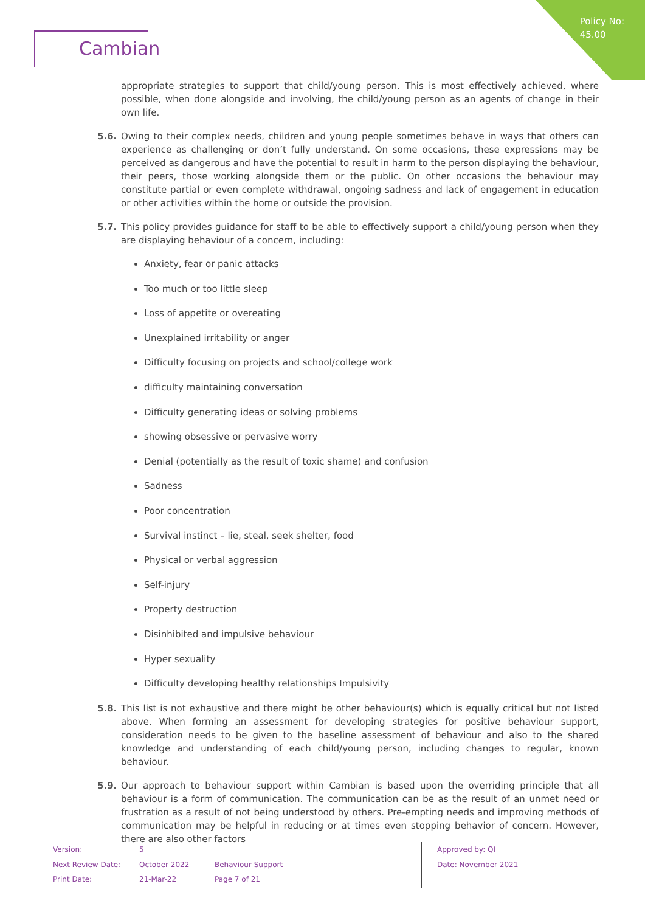Policy No:
45.00
Cambian
appropriate strategies to support that child/young person. This is most effectively achieved, where possible, when done alongside and involving, the child/young person as an agents of change in their own life.
5.6. Owing to their complex needs, children and young people sometimes behave in ways that others can experience as challenging or don’t fully understand. On some occasions, these expressions may be perceived as dangerous and have the potential to result in harm to the person displaying the behaviour, their peers, those working alongside them or the public. On other occasions the behaviour may constitute partial or even complete withdrawal, ongoing sadness and lack of engagement in education or other activities within the home or outside the provision.
5.7. This policy provides guidance for staff to be able to effectively support a child/young person when they are displaying behaviour of a concern, including:
Anxiety, fear or panic attacks
Too much or too little sleep
Loss of appetite or overeating
Unexplained irritability or anger
Difficulty focusing on projects and school/college work
difficulty maintaining conversation
Difficulty generating ideas or solving problems
showing obsessive or pervasive worry
Denial (potentially as the result of toxic shame) and confusion
Sadness
Poor concentration
Survival instinct – lie, steal, seek shelter, food
Physical or verbal aggression
Self-injury
Property destruction
Disinhibited and impulsive behaviour
Hyper sexuality
Difficulty developing healthy relationships Impulsivity
5.8. This list is not exhaustive and there might be other behaviour(s) which is equally critical but not listed above. When forming an assessment for developing strategies for positive behaviour support, consideration needs to be given to the baseline assessment of behaviour and also to the shared knowledge and understanding of each child/young person, including changes to regular, known behaviour.
5.9. Our approach to behaviour support within Cambian is based upon the overriding principle that all behaviour is a form of communication. The communication can be as the result of an unmet need or frustration as a result of not being understood by others. Pre-empting needs and improving methods of communication may be helpful in reducing or at times even stopping behavior of concern. However, there are also other factors
Version:
Next Review Date:
Print Date:
5
October 2022
21-Mar-22
Behaviour Support
Page 7 of 21
Approved by: QI
Date: November 2021